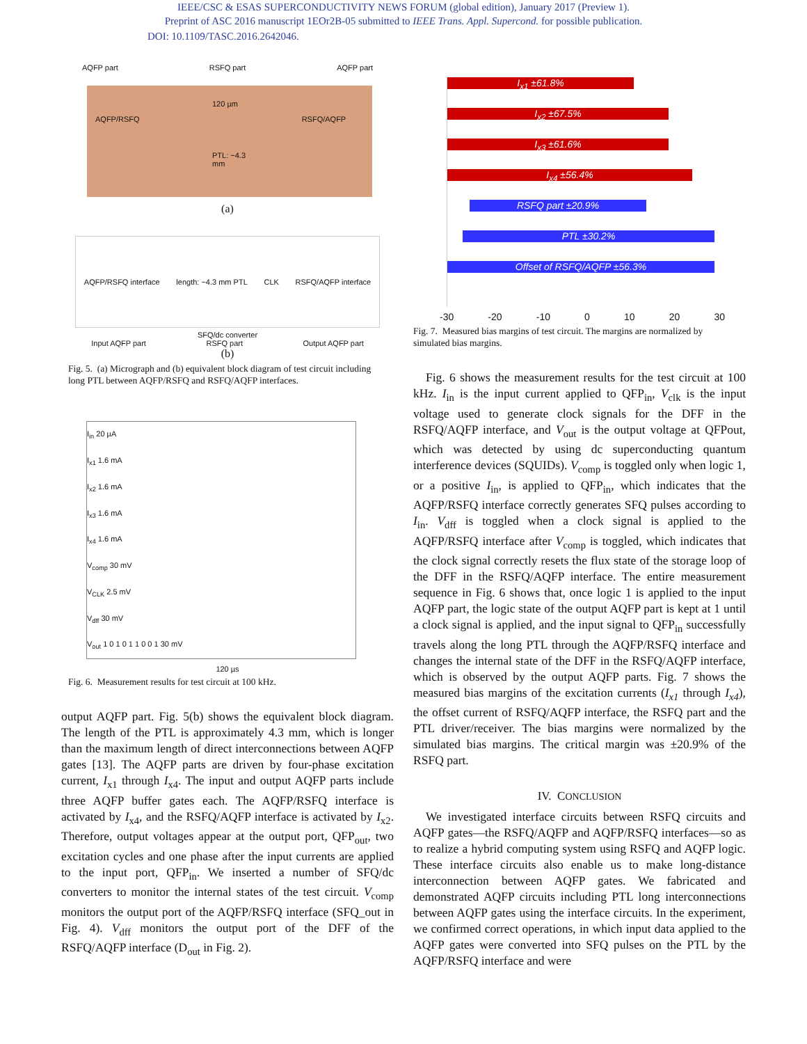IEEE/CSC & ESAS SUPERCONDUCTIVITY NEWS FORUM (global edition), January 2017 (Preview 1).
Preprint of ASC 2016 manuscript 1EOr2B-05 submitted to IEEE Trans. Appl. Supercond. for possible publication.
DOI: 10.1109/TASC.2016.2642046.
AQFP part RSFQ part AQFP part
120 µm
AQFP/RSFQ RSFQ/AQFP
PTL: ~4.3 mm
(a)
AQFP/RSFQ interface length: ~4.3 mm PTL CLK RSFQ/AQFP interface
SFQ/dc converter
Input AQFP part RSFQ part Output AQFP part
(b)
Fig. 5. (a) Micrograph and (b) equivalent block diagram of test circuit including long PTL between AQFP/RSFQ and RSFQ/AQFP interfaces.
I<sub>in</sub> 20 µA
I<sub>x1</sub> 1.6 mA
I<sub>x2</sub> 1.6 mA
I<sub>x3</sub> 1.6 mA
I<sub>x4</sub> 1.6 mA
V<sub>comp</sub> 30 mV
V<sub>CLK</sub> 2.5 mV
V<sub>dff</sub> 30 mV
V<sub>out</sub> 1 0 1 0 1 1 0 0 1 30 mV
120 µs
Fig. 6. Measurement results for test circuit at 100 kHz.
output AQFP part. Fig. 5(b) shows the equivalent block diagram. The length of the PTL is approximately 4.3 mm, which is longer than the maximum length of direct interconnections between AQFP gates [13]. The AQFP parts are driven by four-phase excitation current, I<sub>x1</sub> through I<sub>x4</sub>. The input and output AQFP parts include three AQFP buffer gates each. The AQFP/RSFQ interface is activated by I<sub>x4</sub>, and the RSFQ/AQFP interface is activated by I<sub>x2</sub>. Therefore, output voltages appear at the output port, QFP<sub>out</sub>, two excitation cycles and one phase after the input currents are applied to the input port, QFP<sub>in</sub>. We inserted a number of SFQ/dc converters to monitor the internal states of the test circuit. V<sub>comp</sub> monitors the output port of the AQFP/RSFQ interface (SFQ_out in Fig. 4). V<sub>dff</sub> monitors the output port of the DFF of the RSFQ/AQFP interface (D<sub>out</sub> in Fig. 2).
I<sub>x1</sub> ±61.8%
I<sub>x2</sub> ±67.5%
I<sub>x3</sub> ±61.6%
I<sub>x4</sub> ±56.4%
RSFQ part ±20.9%
PTL ±30.2%
Offset of RSFQ/AQFP ±56.3%
-30 -20 -10 0 10 20 30
Fig. 7. Measured bias margins of test circuit. The margins are normalized by simulated bias margins.
Fig. 6 shows the measurement results for the test circuit at 100 kHz. I<sub>in</sub> is the input current applied to QFP<sub>in</sub>, V<sub>clk</sub> is the input voltage used to generate clock signals for the DFF in the RSFQ/AQFP interface, and V<sub>out</sub> is the output voltage at QFPout, which was detected by using dc superconducting quantum interference devices (SQUIDs). V<sub>comp</sub> is toggled only when logic 1, or a positive I<sub>in</sub>, is applied to QFP<sub>in</sub>, which indicates that the AQFP/RSFQ interface correctly generates SFQ pulses according to I<sub>in</sub>. V<sub>dff</sub> is toggled when a clock signal is applied to the AQFP/RSFQ interface after V<sub>comp</sub> is toggled, which indicates that the clock signal correctly resets the flux state of the storage loop of the DFF in the RSFQ/AQFP interface. The entire measurement sequence in Fig. 6 shows that, once logic 1 is applied to the input AQFP part, the logic state of the output AQFP part is kept at 1 until a clock signal is applied, and the input signal to QFP<sub>in</sub> successfully travels along the long PTL through the AQFP/RSFQ interface and changes the internal state of the DFF in the RSFQ/AQFP interface, which is observed by the output AQFP parts. Fig. 7 shows the measured bias margins of the excitation currents (I<sub>x1</sub> through I<sub>x4</sub>), the offset current of RSFQ/AQFP interface, the RSFQ part and the PTL driver/receiver. The bias margins were normalized by the simulated bias margins. The critical margin was ±20.9% of the RSFQ part.
IV. CONCLUSION
We investigated interface circuits between RSFQ circuits and AQFP gates—the RSFQ/AQFP and AQFP/RSFQ interfaces—so as to realize a hybrid computing system using RSFQ and AQFP logic. These interface circuits also enable us to make long-distance interconnection between AQFP gates. We fabricated and demonstrated AQFP circuits including PTL long interconnections between AQFP gates using the interface circuits. In the experiment, we confirmed correct operations, in which input data applied to the AQFP gates were converted into SFQ pulses on the PTL by the AQFP/RSFQ interface and were